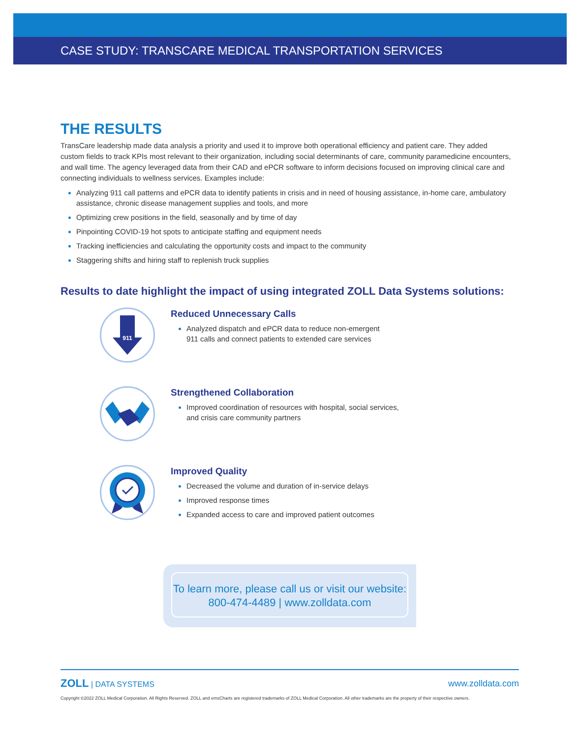CASE STUDY: TRANSCARE MEDICAL TRANSPORTATION SERVICES
THE RESULTS
TransCare leadership made data analysis a priority and used it to improve both operational efficiency and patient care. They added custom fields to track KPIs most relevant to their organization, including social determinants of care, community paramedicine encounters, and wall time. The agency leveraged data from their CAD and ePCR software to inform decisions focused on improving clinical care and connecting individuals to wellness services. Examples include:
Analyzing 911 call patterns and ePCR data to identify patients in crisis and in need of housing assistance, in-home care, ambulatory assistance, chronic disease management supplies and tools, and more
Optimizing crew positions in the field, seasonally and by time of day
Pinpointing COVID-19 hot spots to anticipate staffing and equipment needs
Tracking inefficiencies and calculating the opportunity costs and impact to the community
Staggering shifts and hiring staff to replenish truck supplies
Results to date highlight the impact of using integrated ZOLL Data Systems solutions:
911
Reduced Unnecessary Calls
Analyzed dispatch and ePCR data to reduce non-emergent
911 calls and connect patients to extended care services
Strengthened Collaboration
Improved coordination of resources with hospital, social services,
and crisis care community partners
Improved Quality
Decreased the volume and duration of in-service delays
Improved response times
Expanded access to care and improved patient outcomes
To learn more, please call us or visit our website:
800-474-4489 | www.zolldata.com
ZOLL | DATA SYSTEMS www.zolldata.com
Copyright ©2022 ZOLL Medical Corporation. All Rights Reserved. ZOLL and emsCharts are registered trademarks of ZOLL Medical Corporation. All other trademarks are the property of their respective owners.